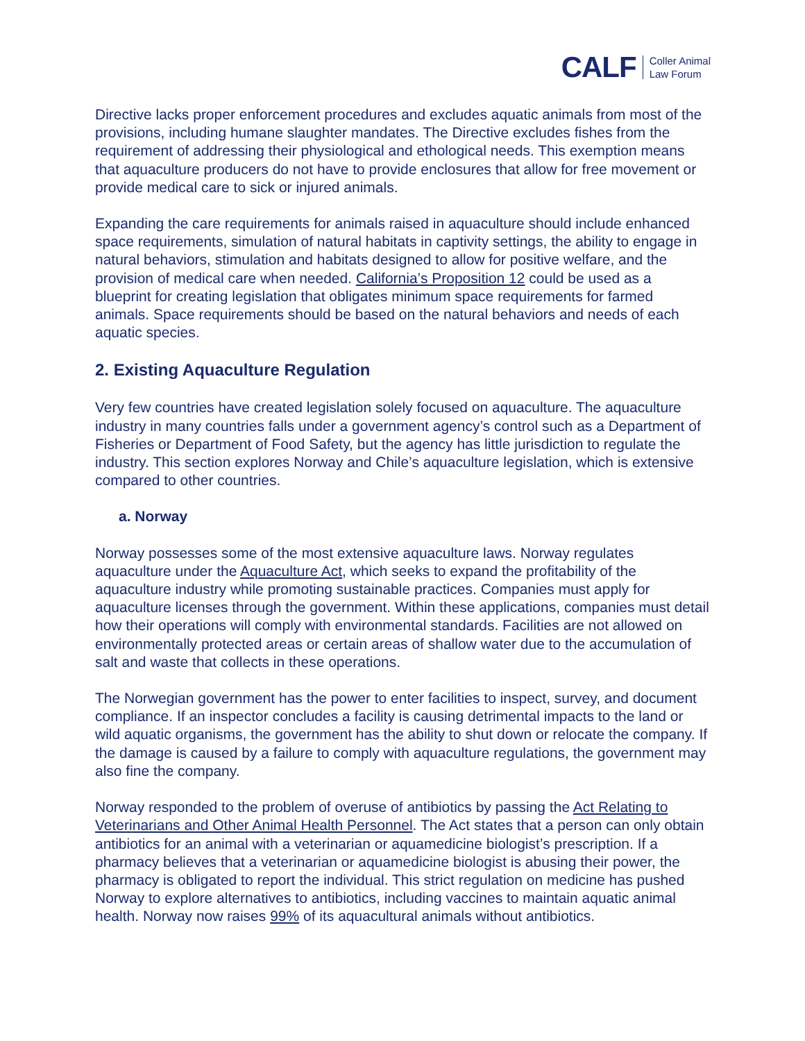CALF Coller Animal
Law Forum
Directive lacks proper enforcement procedures and excludes aquatic animals from most of the provisions, including humane slaughter mandates. The Directive excludes fishes from the requirement of addressing their physiological and ethological needs. This exemption means that aquaculture producers do not have to provide enclosures that allow for free movement or provide medical care to sick or injured animals.
Expanding the care requirements for animals raised in aquaculture should include enhanced space requirements, simulation of natural habitats in captivity settings, the ability to engage in natural behaviors, stimulation and habitats designed to allow for positive welfare, and the provision of medical care when needed. California’s Proposition 12 could be used as a blueprint for creating legislation that obligates minimum space requirements for farmed animals. Space requirements should be based on the natural behaviors and needs of each aquatic species.
2. Existing Aquaculture Regulation
Very few countries have created legislation solely focused on aquaculture. The aquaculture industry in many countries falls under a government agency’s control such as a Department of Fisheries or Department of Food Safety, but the agency has little jurisdiction to regulate the industry. This section explores Norway and Chile’s aquaculture legislation, which is extensive compared to other countries.
a. Norway
Norway possesses some of the most extensive aquaculture laws. Norway regulates aquaculture under the Aquaculture Act, which seeks to expand the profitability of the aquaculture industry while promoting sustainable practices. Companies must apply for aquaculture licenses through the government. Within these applications, companies must detail how their operations will comply with environmental standards. Facilities are not allowed on environmentally protected areas or certain areas of shallow water due to the accumulation of salt and waste that collects in these operations.
The Norwegian government has the power to enter facilities to inspect, survey, and document compliance. If an inspector concludes a facility is causing detrimental impacts to the land or wild aquatic organisms, the government has the ability to shut down or relocate the company. If the damage is caused by a failure to comply with aquaculture regulations, the government may also fine the company.
Norway responded to the problem of overuse of antibiotics by passing the Act Relating to Veterinarians and Other Animal Health Personnel. The Act states that a person can only obtain antibiotics for an animal with a veterinarian or aquamedicine biologist’s prescription. If a pharmacy believes that a veterinarian or aquamedicine biologist is abusing their power, the pharmacy is obligated to report the individual. This strict regulation on medicine has pushed Norway to explore alternatives to antibiotics, including vaccines to maintain aquatic animal health. Norway now raises 99% of its aquacultural animals without antibiotics.